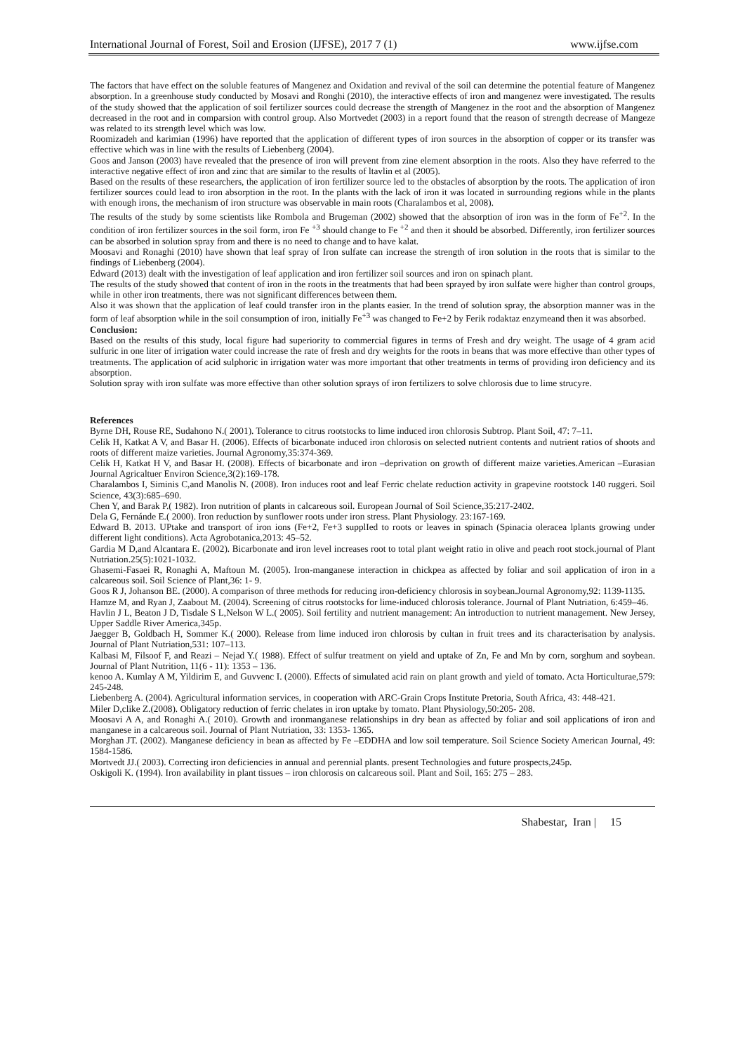International Journal of Forest, Soil and Erosion (IJFSE), 2017 7 (1) www.ijfse.com
The factors that have effect on the soluble features of Mangenez and Oxidation and revival of the soil can determine the potential feature of Mangenez absorption. In a greenhouse study conducted by Mosavi and Ronghi (2010), the interactive effects of iron and mangenez were investigated. The results of the study showed that the application of soil fertilizer sources could decrease the strength of Mangenez in the root and the absorption of Mangenez decreased in the root and in comparsion with control group. Also Mortvedet (2003) in a report found that the reason of strength decrease of Mangeze was related to its strength level which was low.
Roomizadeh and karimian (1996) have reported that the application of different types of iron sources in the absorption of copper or its transfer was effective which was in line with the results of Liebenberg (2004).
Goos and Janson (2003) have revealed that the presence of iron will prevent from zine element absorption in the roots. Also they have referred to the interactive negative effect of iron and zinc that are similar to the results of ltavlin et al (2005).
Based on the results of these researchers, the application of iron fertilizer source led to the obstacles of absorption by the roots. The application of iron fertilizer sources could lead to iron absorption in the root. In the plants with the lack of iron it was located in surrounding regions while in the plants with enough irons, the mechanism of iron structure was observable in main roots (Charalambos et al, 2008).
The results of the study by some scientists like Rombola and Brugeman (2002) showed that the absorption of iron was in the form of Fe<sup>+2</sup>. In the condition of iron fertilizer sources in the soil form, iron Fe <sup>+3</sup> should change to Fe <sup>+2</sup> and then it should be absorbed. Differently, iron fertilizer sources can be absorbed in solution spray from and there is no need to change and to have kalat.
Moosavi and Ronaghi (2010) have shown that leaf spray of Iron sulfate can increase the strength of iron solution in the roots that is similar to the findings of Liebenberg (2004).
Edward (2013) dealt with the investigation of leaf application and iron fertilizer soil sources and iron on spinach plant.
The results of the study showed that content of iron in the roots in the treatments that had been sprayed by iron sulfate were higher than control groups, while in other iron treatments, there was not significant differences between them.
Also it was shown that the application of leaf could transfer iron in the plants easier. In the trend of solution spray, the absorption manner was in the form of leaf absorption while in the soil consumption of iron, initially Fe<sup>+3</sup> was changed to Fe+2 by Ferik rodaktaz enzymeand then it was absorbed.
Conclusion:
Based on the results of this study, local figure had superiority to commercial figures in terms of Fresh and dry weight. The usage of 4 gram acid sulfuric in one liter of irrigation water could increase the rate of fresh and dry weights for the roots in beans that was more effective than other types of treatments. The application of acid sulphoric in irrigation water was more important that other treatments in terms of providing iron deficiency and its absorption.
Solution spray with iron sulfate was more effective than other solution sprays of iron fertilizers to solve chlorosis due to lime strucyre.
References
Byrne DH, Rouse RE, Sudahono N.( 2001). Tolerance to citrus rootstocks to lime induced iron chlorosis Subtrop. Plant Soil, 47: 7–11.
Celik H, Katkat A V, and Basar H. (2006). Effects of bicarbonate induced iron chlorosis on selected nutrient contents and nutrient ratios of shoots and roots of different maize varieties. Journal Agronomy,35:374-369.
Celik H, Katkat H V, and Basar H. (2008). Effects of bicarbonate and iron –deprivation on growth of different maize varieties.American –Eurasian Journal Agricaltuer Environ Science,3(2):169-178.
Charalambos I, Siminis C,and Manolis N. (2008). Iron induces root and leaf Ferric chelate reduction activity in grapevine rootstock 140 ruggeri. Soil Science, 43(3):685–690.
Chen Y, and Barak P.( 1982). Iron nutrition of plants in calcareous soil. European Journal of Soil Science,35:217-2402.
Dela G, Fernánde E.( 2000). Iron reduction by sunflower roots under iron stress. Plant Physiology. 23:167-169.
Edward B. 2013. UPtake and transport of iron ions (Fe+2, Fe+3 supplIed to roots or leaves in spinach (Spinacia oleracea lplants growing under different light conditions). Acta Agrobotanica,2013: 45–52.
Gardia M D,and Alcantara E. (2002). Bicarbonate and iron level increases root to total plant weight ratio in olive and peach root stock.journal of Plant Nutriation.25(5):1021-1032.
Ghasemi-Fasaei R, Ronaghi A, Maftoun M. (2005). Iron-manganese interaction in chickpea as affected by foliar and soil application of iron in a calcareous soil. Soil Science of Plant,36: 1- 9.
Goos R J, Johanson BE. (2000). A comparison of three methods for reducing iron-deficiency chlorosis in soybean.Journal Agronomy,92: 1139-1135.
Hamze M, and Ryan J, Zaabout M. (2004). Screening of citrus rootstocks for lime-induced chlorosis tolerance. Journal of Plant Nutriation, 6:459–46.
Havlin J L, Beaton J D, Tisdale S L,Nelson W L.( 2005). Soil fertility and nutrient management: An introduction to nutrient management. New Jersey, Upper Saddle River America,345p.
Jaegger B, Goldbach H, Sommer K.( 2000). Release from lime induced iron chlorosis by cultan in fruit trees and its characterisation by analysis. Journal of Plant Nutriation,531: 107–113.
Kalbasi M, Filsoof F, and Reazi – Nejad Y.( 1988). Effect of sulfur treatment on yield and uptake of Zn, Fe and Mn by corn, sorghum and soybean. Journal of Plant Nutrition, 11(6 - 11): 1353 – 136.
kenoo A. Kumlay A M, Yildirim E, and Guvvenc I. (2000). Effects of simulated acid rain on plant growth and yield of tomato. Acta Horticulturae,579: 245-248.
Liebenberg A. (2004). Agricultural information services, in cooperation with ARC-Grain Crops Institute Pretoria, South Africa, 43: 448-421.
Miler D,clike Z.(2008). Obligatory reduction of ferric chelates in iron uptake by tomato. Plant Physiology,50:205- 208.
Moosavi A A, and Ronaghi A.( 2010). Growth and ironmanganese relationships in dry bean as affected by foliar and soil applications of iron and manganese in a calcareous soil. Journal of Plant Nutriation, 33: 1353- 1365.
Morghan JT. (2002). Manganese deficiency in bean as affected by Fe –EDDHA and low soil temperature. Soil Science Society American Journal, 49: 1584-1586.
Mortvedt JJ.( 2003). Correcting iron deficiencies in annual and perennial plants. present Technologies and future prospects,245p.
Oskigoli K. (1994). Iron availability in plant tissues – iron chlorosis on calcareous soil. Plant and Soil, 165: 275 – 283.
Shabestar, Iran | 15